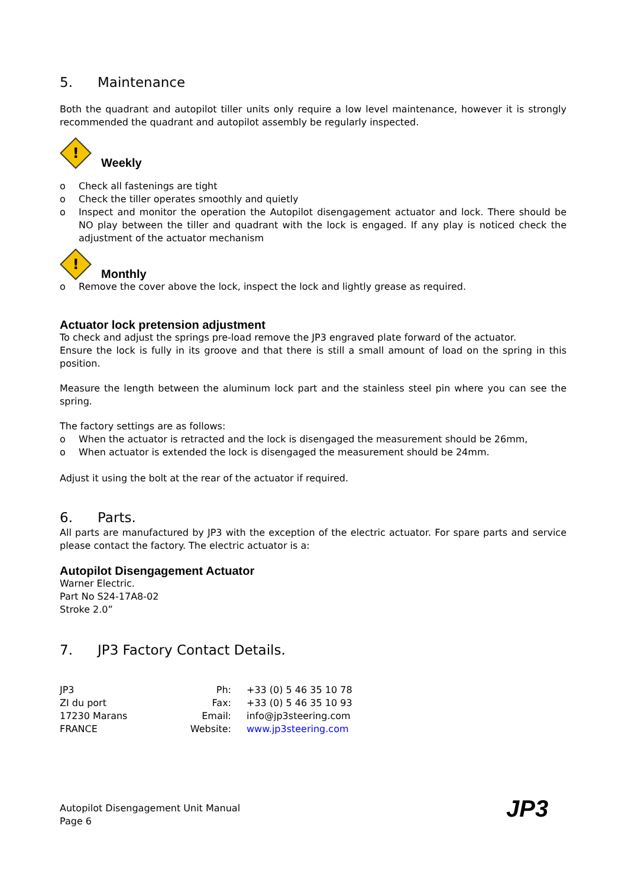5. Maintenance
Both the quadrant and autopilot tiller units only require a low level maintenance, however it is strongly recommended the quadrant and autopilot assembly be regularly inspected.
!
Weekly
o Check all fastenings are tight
o Check the tiller operates smoothly and quietly
o Inspect and monitor the operation the Autopilot disengagement actuator and lock. There should be NO play between the tiller and quadrant with the lock is engaged. If any play is noticed check the adjustment of the actuator mechanism
!
Monthly
o Remove the cover above the lock, inspect the lock and lightly grease as required.
Actuator lock pretension adjustment
To check and adjust the springs pre-load remove the JP3 engraved plate forward of the actuator.
Ensure the lock is fully in its groove and that there is still a small amount of load on the spring in this position.
Measure the length between the aluminum lock part and the stainless steel pin where you can see the spring.
The factory settings are as follows:
o When the actuator is retracted and the lock is disengaged the measurement should be 26mm,
o When actuator is extended the lock is disengaged the measurement should be 24mm.
Adjust it using the bolt at the rear of the actuator if required.
6. Parts.
All parts are manufactured by JP3 with the exception of the electric actuator. For spare parts and service please contact the factory. The electric actuator is a:
Autopilot Disengagement Actuator
Warner Electric.
Part No S24-17A8-02
Stroke 2.0”
7. JP3 Factory Contact Details.
| JP3 | Ph: | +33 (0) 5 46 35 10 78 |
| ZI du port | Fax: | +33 (0) 5 46 35 10 93 |
| 17230 Marans | Email: | info@jp3steering.com |
| FRANCE | Website: | www.jp3steering.com |
Autopilot Disengagement Unit Manual
Page 6
JP3